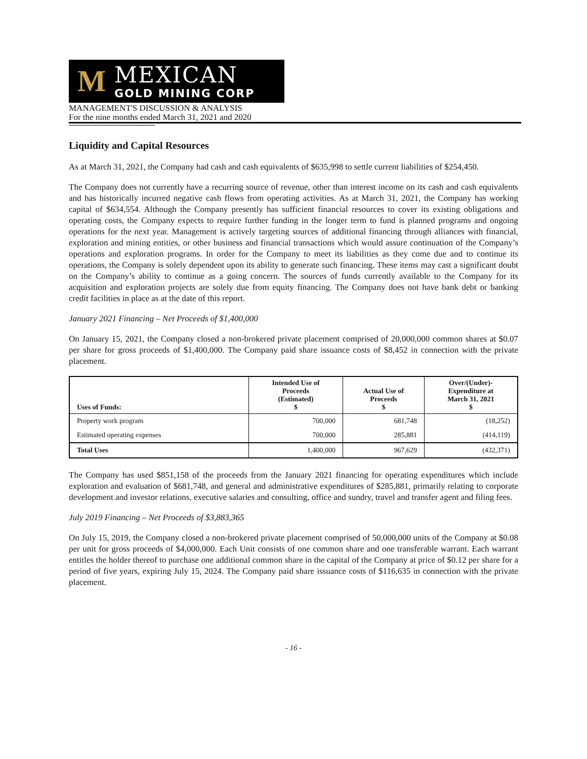M
MEXICAN
GOLD MINING CORP
MANAGEMENT'S DISCUSSION & ANALYSIS
For the nine months ended March 31, 2021 and 2020
Liquidity and Capital Resources
As at March 31, 2021, the Company had cash and cash equivalents of $635,998 to settle current liabilities of $254,450.
The Company does not currently have a recurring source of revenue, other than interest income on its cash and cash equivalents and has historically incurred negative cash flows from operating activities. As at March 31, 2021, the Company has working capital of $634,554. Although the Company presently has sufficient financial resources to cover its existing obligations and operating costs, the Company expects to require further funding in the longer term to fund is planned programs and ongoing operations for the next year. Management is actively targeting sources of additional financing through alliances with financial, exploration and mining entities, or other business and financial transactions which would assure continuation of the Company’s operations and exploration programs. In order for the Company to meet its liabilities as they come due and to continue its operations, the Company is solely dependent upon its ability to generate such financing. These items may cast a significant doubt on the Company’s ability to continue as a going concern. The sources of funds currently available to the Company for its acquisition and exploration projects are solely due from equity financing. The Company does not have bank debt or banking credit facilities in place as at the date of this report.
January 2021 Financing – Net Proceeds of $1,400,000
On January 15, 2021, the Company closed a non-brokered private placement comprised of 20,000,000 common shares at $0.07 per share for gross proceeds of $1,400,000. The Company paid share issuance costs of $8,452 in connection with the private placement.
| Uses of Funds: | Intended Use of Proceeds (Estimated) $ | Actual Use of Proceeds $ | Over/(Under)- Expenditure at March 31, 2021 $ |
| --- | --- | --- | --- |
| Property work program | 700,000 | 681,748 | (18,252) |
| Estimated operating expenses | 700,000 | 285,881 | (414,119) |
| Total Uses | 1,400,000 | 967,629 | (432,371) |
The Company has used $851,158 of the proceeds from the January 2021 financing for operating expenditures which include exploration and evaluation of $681,748, and general and administrative expenditures of $285,881, primarily relating to corporate development and investor relations, executive salaries and consulting, office and sundry, travel and transfer agent and filing fees.
July 2019 Financing – Net Proceeds of $3,883,365
On July 15, 2019, the Company closed a non-brokered private placement comprised of 50,000,000 units of the Company at $0.08 per unit for gross proceeds of $4,000,000. Each Unit consists of one common share and one transferable warrant. Each warrant entitles the holder thereof to purchase one additional common share in the capital of the Company at price of $0.12 per share for a period of five years, expiring July 15, 2024. The Company paid share issuance costs of $116,635 in connection with the private placement.
- 16 -